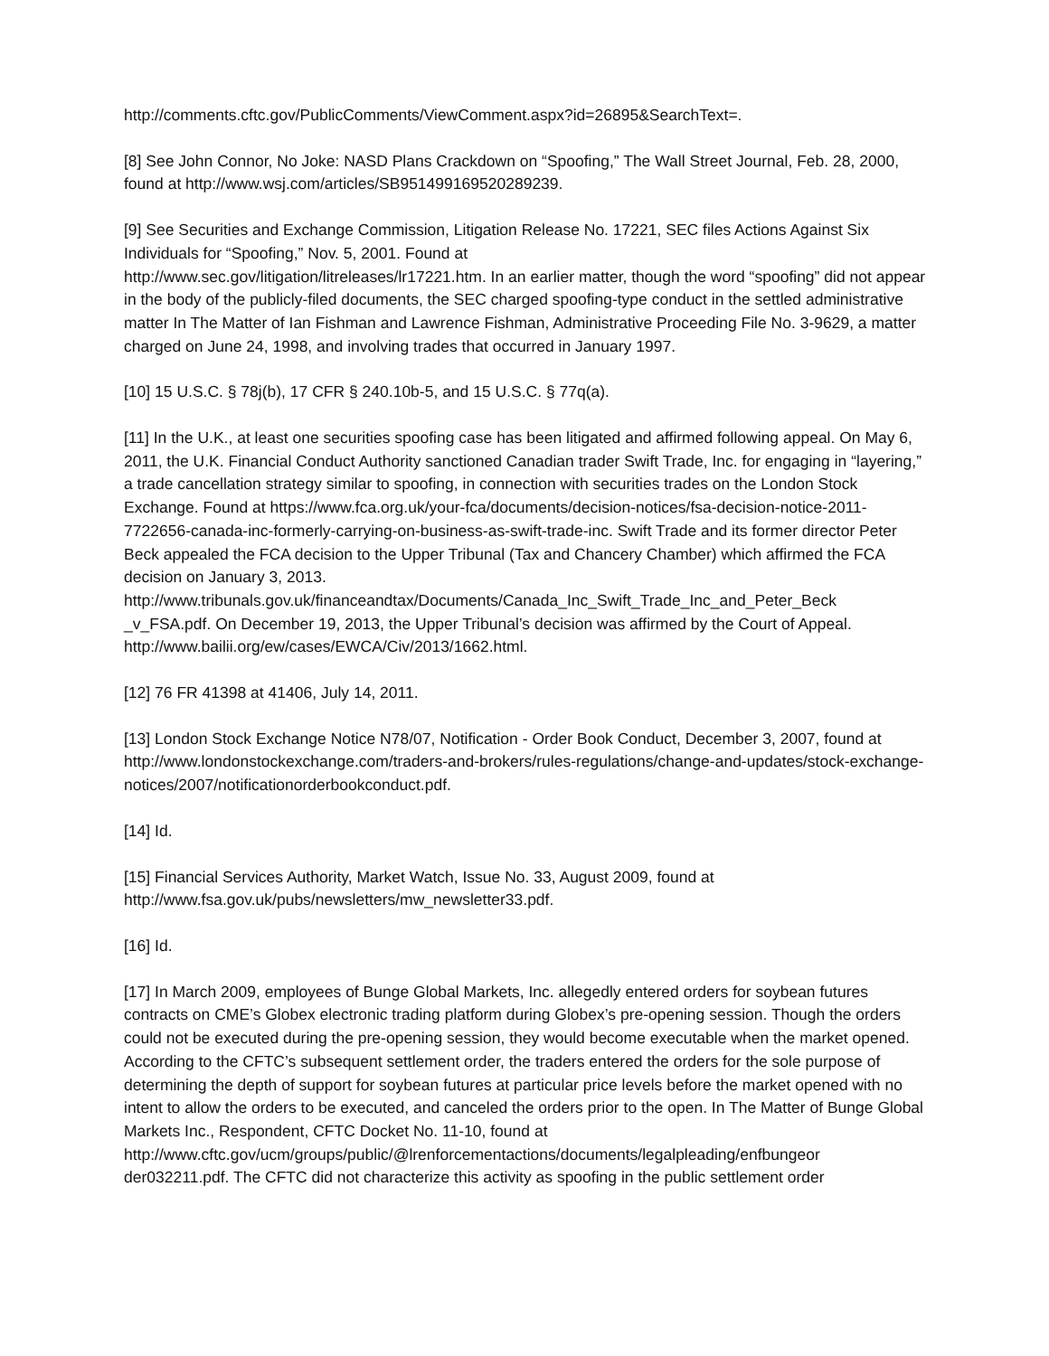http://comments.cftc.gov/PublicComments/ViewComment.aspx?id=26895&SearchText=.
[8] See John Connor, No Joke: NASD Plans Crackdown on “Spoofing,” The Wall Street Journal, Feb. 28, 2000, found at http://www.wsj.com/articles/SB951499169520289239.
[9] See Securities and Exchange Commission, Litigation Release No. 17221, SEC files Actions Against Six Individuals for “Spoofing,” Nov. 5, 2001. Found at
http://www.sec.gov/litigation/litreleases/lr17221.htm. In an earlier matter, though the word “spoofing” did not appear in the body of the publicly-filed documents, the SEC charged spoofing-type conduct in the settled administrative matter In The Matter of Ian Fishman and Lawrence Fishman, Administrative Proceeding File No. 3-9629, a matter charged on June 24, 1998, and involving trades that occurred in January 1997.
[10] 15 U.S.C. § 78j(b), 17 CFR § 240.10b-5, and 15 U.S.C. § 77q(a).
[11] In the U.K., at least one securities spoofing case has been litigated and affirmed following appeal. On May 6, 2011, the U.K. Financial Conduct Authority sanctioned Canadian trader Swift Trade, Inc. for engaging in “layering,” a trade cancellation strategy similar to spoofing, in connection with securities trades on the London Stock Exchange. Found at https://www.fca.org.uk/your-fca/documents/decision-notices/fsa-decision-notice-2011-7722656-canada-inc-formerly-carrying-on-business-as-swift-trade-inc. Swift Trade and its former director Peter Beck appealed the FCA decision to the Upper Tribunal (Tax and Chancery Chamber) which affirmed the FCA decision on January 3, 2013.
http://www.tribunals.gov.uk/financeandtax/Documents/Canada_Inc_Swift_Trade_Inc_and_Peter_Beck _v_FSA.pdf. On December 19, 2013, the Upper Tribunal’s decision was affirmed by the Court of Appeal. http://www.bailii.org/ew/cases/EWCA/Civ/2013/1662.html.
[12] 76 FR 41398 at 41406, July 14, 2011.
[13] London Stock Exchange Notice N78/07, Notification - Order Book Conduct, December 3, 2007, found at http://www.londonstockexchange.com/traders-and-brokers/rules-regulations/change-and-updates/stock-exchange-notices/2007/notificationorderbookconduct.pdf.
[14] Id.
[15] Financial Services Authority, Market Watch, Issue No. 33, August 2009, found at
http://www.fsa.gov.uk/pubs/newsletters/mw_newsletter33.pdf.
[16] Id.
[17] In March 2009, employees of Bunge Global Markets, Inc. allegedly entered orders for soybean futures contracts on CME’s Globex electronic trading platform during Globex’s pre-opening session. Though the orders could not be executed during the pre-opening session, they would become executable when the market opened. According to the CFTC’s subsequent settlement order, the traders entered the orders for the sole purpose of determining the depth of support for soybean futures at particular price levels before the market opened with no intent to allow the orders to be executed, and canceled the orders prior to the open. In The Matter of Bunge Global Markets Inc., Respondent, CFTC Docket No. 11-10, found at
http://www.cftc.gov/ucm/groups/public/@lrenforcementactions/documents/legalpleading/enfbungeor der032211.pdf. The CFTC did not characterize this activity as spoofing in the public settlement order